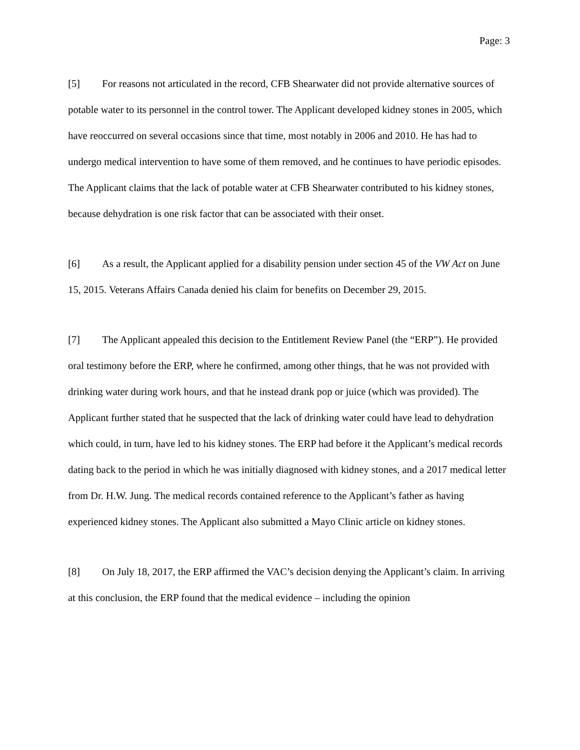Page: 3
[5] For reasons not articulated in the record, CFB Shearwater did not provide alternative sources of potable water to its personnel in the control tower. The Applicant developed kidney stones in 2005, which have reoccurred on several occasions since that time, most notably in 2006 and 2010. He has had to undergo medical intervention to have some of them removed, and he continues to have periodic episodes. The Applicant claims that the lack of potable water at CFB Shearwater contributed to his kidney stones, because dehydration is one risk factor that can be associated with their onset.
[6] As a result, the Applicant applied for a disability pension under section 45 of the VW Act on June 15, 2015. Veterans Affairs Canada denied his claim for benefits on December 29, 2015.
[7] The Applicant appealed this decision to the Entitlement Review Panel (the “ERP”). He provided oral testimony before the ERP, where he confirmed, among other things, that he was not provided with drinking water during work hours, and that he instead drank pop or juice (which was provided). The Applicant further stated that he suspected that the lack of drinking water could have lead to dehydration which could, in turn, have led to his kidney stones. The ERP had before it the Applicant’s medical records dating back to the period in which he was initially diagnosed with kidney stones, and a 2017 medical letter from Dr. H.W. Jung. The medical records contained reference to the Applicant’s father as having experienced kidney stones. The Applicant also submitted a Mayo Clinic article on kidney stones.
[8] On July 18, 2017, the ERP affirmed the VAC’s decision denying the Applicant’s claim. In arriving at this conclusion, the ERP found that the medical evidence – including the opinion